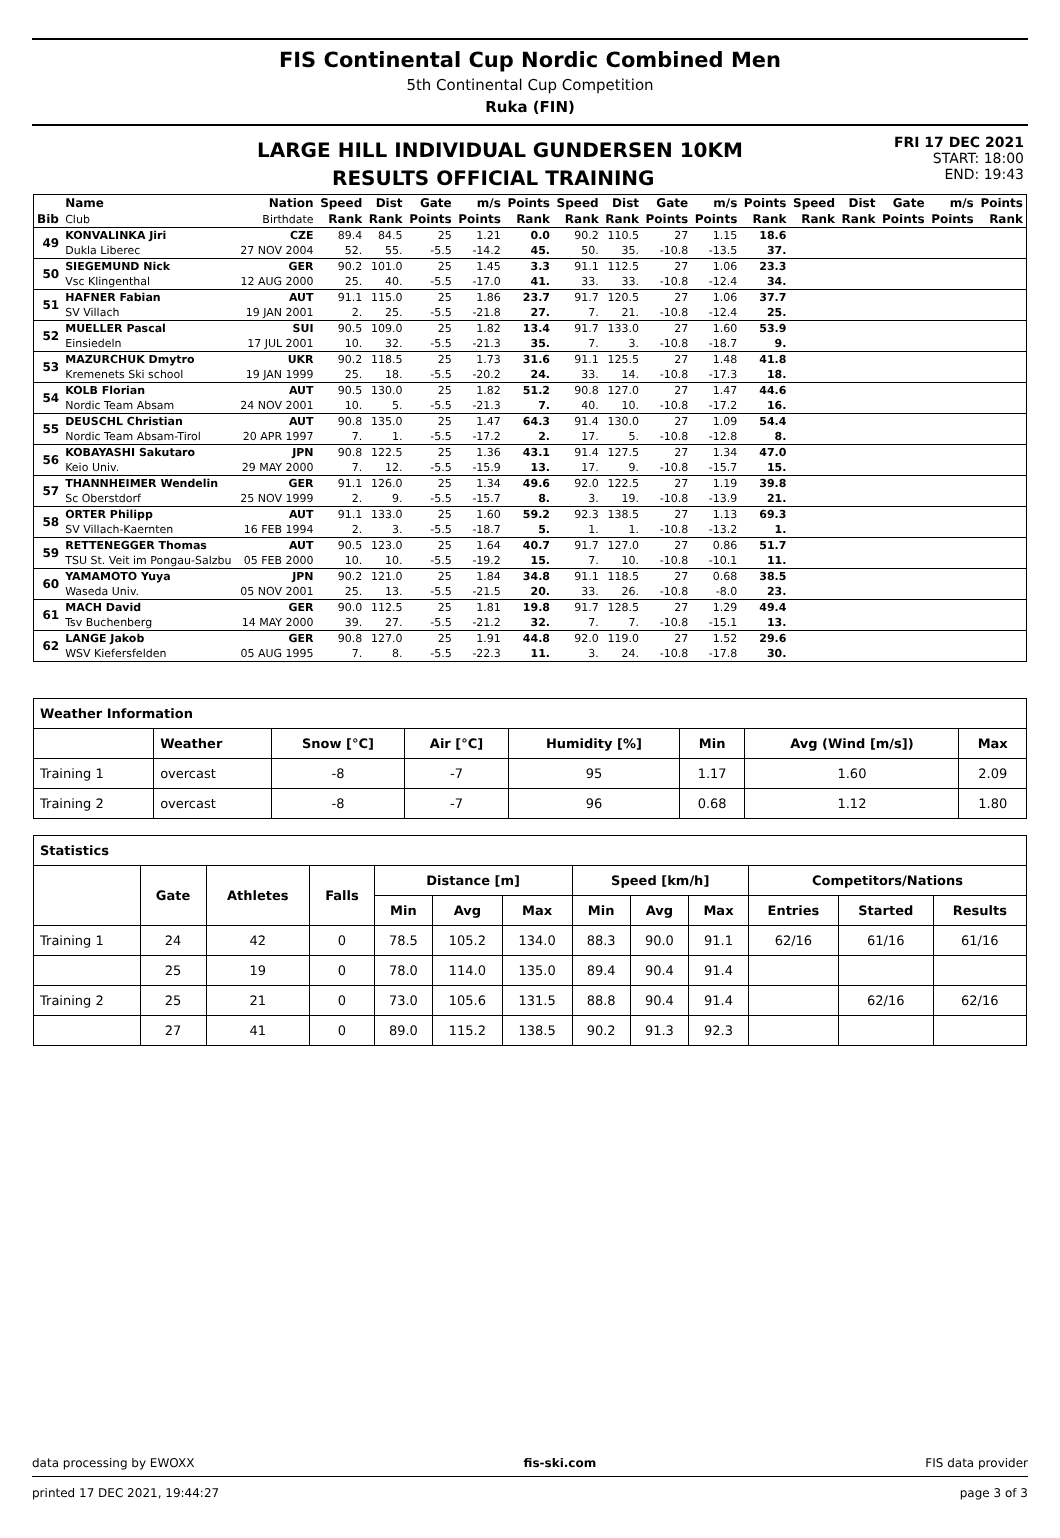FIS Continental Cup Nordic Combined Men
5th Continental Cup Competition
Ruka (FIN)
LARGE HILL INDIVIDUAL GUNDERSEN 10KM
RESULTS OFFICIAL TRAINING
FRI 17 DEC 2021
START: 18:00
END: 19:43
| | Name | Nation | Speed | Dist | Gate | m/s | Points | Speed | Dist | Gate | m/s | Points | Speed | Dist | Gate | m/s | Points |
| --- | --- | --- | --- | --- | --- | --- | --- | --- | --- | --- | --- | --- | --- | --- | --- | --- | --- |
| Bib | Club | Birthdate | Rank | Rank | Points | Points | Rank | Rank | Rank | Points | Points | Rank | Rank | Rank | Points | Points | Rank |
| 49 | KONVALINKA Jiri | CZE | 89.4 | 84.5 | 25 | 1.21 | 0.0 | 90.2 | 110.5 | 27 | 1.15 | 18.6 | | | | | |
| | Dukla Liberec | 27 NOV 2004 | 52. | 55. | -5.5 | -14.2 | 45. | 50. | 35. | -10.8 | -13.5 | 37. | | | | | |
| 50 | SIEGEMUND Nick | GER | 90.2 | 101.0 | 25 | 1.45 | 3.3 | 91.1 | 112.5 | 27 | 1.06 | 23.3 | | | | | |
| | Vsc Klingenthal | 12 AUG 2000 | 25. | 40. | -5.5 | -17.0 | 41. | 33. | 33. | -10.8 | -12.4 | 34. | | | | | |
| 51 | HAFNER Fabian | AUT | 91.1 | 115.0 | 25 | 1.86 | 23.7 | 91.7 | 120.5 | 27 | 1.06 | 37.7 | | | | | |
| | SV Villach | 19 JAN 2001 | 2. | 25. | -5.5 | -21.8 | 27. | 7. | 21. | -10.8 | -12.4 | 25. | | | | | |
| 52 | MUELLER Pascal | SUI | 90.5 | 109.0 | 25 | 1.82 | 13.4 | 91.7 | 133.0 | 27 | 1.60 | 53.9 | | | | | |
| | Einsiedeln | 17 JUL 2001 | 10. | 32. | -5.5 | -21.3 | 35. | 7. | 3. | -10.8 | -18.7 | 9. | | | | | |
| 53 | MAZURCHUK Dmytro | UKR | 90.2 | 118.5 | 25 | 1.73 | 31.6 | 91.1 | 125.5 | 27 | 1.48 | 41.8 | | | | | |
| | Kremenets Ski school | 19 JAN 1999 | 25. | 18. | -5.5 | -20.2 | 24. | 33. | 14. | -10.8 | -17.3 | 18. | | | | | |
| 54 | KOLB Florian | AUT | 90.5 | 130.0 | 25 | 1.82 | 51.2 | 90.8 | 127.0 | 27 | 1.47 | 44.6 | | | | | |
| | Nordic Team Absam | 24 NOV 2001 | 10. | 5. | -5.5 | -21.3 | 7. | 40. | 10. | -10.8 | -17.2 | 16. | | | | | |
| 55 | DEUSCHL Christian | AUT | 90.8 | 135.0 | 25 | 1.47 | 64.3 | 91.4 | 130.0 | 27 | 1.09 | 54.4 | | | | | |
| | Nordic Team Absam-Tirol | 20 APR 1997 | 7. | 1. | -5.5 | -17.2 | 2. | 17. | 5. | -10.8 | -12.8 | 8. | | | | | |
| 56 | KOBAYASHI Sakutaro | JPN | 90.8 | 122.5 | 25 | 1.36 | 43.1 | 91.4 | 127.5 | 27 | 1.34 | 47.0 | | | | | |
| | Keio Univ. | 29 MAY 2000 | 7. | 12. | -5.5 | -15.9 | 13. | 17. | 9. | -10.8 | -15.7 | 15. | | | | | |
| 57 | THANNHEIMER Wendelin | GER | 91.1 | 126.0 | 25 | 1.34 | 49.6 | 92.0 | 122.5 | 27 | 1.19 | 39.8 | | | | | |
| | Sc Oberstdorf | 25 NOV 1999 | 2. | 9. | -5.5 | -15.7 | 8. | 3. | 19. | -10.8 | -13.9 | 21. | | | | | |
| 58 | ORTER Philipp | AUT | 91.1 | 133.0 | 25 | 1.60 | 59.2 | 92.3 | 138.5 | 27 | 1.13 | 69.3 | | | | | |
| | SV Villach-Kaernten | 16 FEB 1994 | 2. | 3. | -5.5 | -18.7 | 5. | 1. | 1. | -10.8 | -13.2 | 1. | | | | | |
| 59 | RETTENEGGER Thomas | AUT | 90.5 | 123.0 | 25 | 1.64 | 40.7 | 91.7 | 127.0 | 27 | 0.86 | 51.7 | | | | | |
| | TSU St. Veit im Pongau-Salzbu | 05 FEB 2000 | 10. | 10. | -5.5 | -19.2 | 15. | 7. | 10. | -10.8 | -10.1 | 11. | | | | | |
| 60 | YAMAMOTO Yuya | JPN | 90.2 | 121.0 | 25 | 1.84 | 34.8 | 91.1 | 118.5 | 27 | 0.68 | 38.5 | | | | | |
| | Waseda Univ. | 05 NOV 2001 | 25. | 13. | -5.5 | -21.5 | 20. | 33. | 26. | -10.8 | -8.0 | 23. | | | | | |
| 61 | MACH David | GER | 90.0 | 112.5 | 25 | 1.81 | 19.8 | 91.7 | 128.5 | 27 | 1.29 | 49.4 | | | | | |
| | Tsv Buchenberg | 14 MAY 2000 | 39. | 27. | -5.5 | -21.2 | 32. | 7. | 7. | -10.8 | -15.1 | 13. | | | | | |
| 62 | LANGE Jakob | GER | 90.8 | 127.0 | 25 | 1.91 | 44.8 | 92.0 | 119.0 | 27 | 1.52 | 29.6 | | | | | |
| | WSV Kiefersfelden | 05 AUG 1995 | 7. | 8. | -5.5 | -22.3 | 11. | 3. | 24. | -10.8 | -17.8 | 30. | | | | | |
| Weather Information | | | | | | | |
| --- | --- | --- | --- | --- | --- | --- | --- |
| | Weather | Snow [°C] | Air [°C] | Humidity [%] | Min | Avg (Wind [m/s]) | Max |
| Training 1 | overcast | -8 | -7 | 95 | 1.17 | 1.60 | 2.09 |
| Training 2 | overcast | -8 | -7 | 96 | 0.68 | 1.12 | 1.80 |
| Statistics | | | | | | | | | | | | |
| --- | --- | --- | --- | --- | --- | --- | --- | --- | --- | --- | --- | --- |
| | Gate | Athletes | Falls | Distance [m] | | | Speed [km/h] | | | Competitors/Nations | | |
| | | | | Min | Avg | Max | Min | Avg | Max | Entries | Started | Results |
| Training 1 | 24 | 42 | 0 | 78.5 | 105.2 | 134.0 | 88.3 | 90.0 | 91.1 | 62/16 | 61/16 | 61/16 |
| | 25 | 19 | 0 | 78.0 | 114.0 | 135.0 | 89.4 | 90.4 | 91.4 | | | |
| Training 2 | 25 | 21 | 0 | 73.0 | 105.6 | 131.5 | 88.8 | 90.4 | 91.4 | | 62/16 | 62/16 |
| | 27 | 41 | 0 | 89.0 | 115.2 | 138.5 | 90.2 | 91.3 | 92.3 | | | |
data processing by EWOXX fis-ski.com FIS data provider
printed 17 DEC 2021, 19:44:27 page 3 of 3